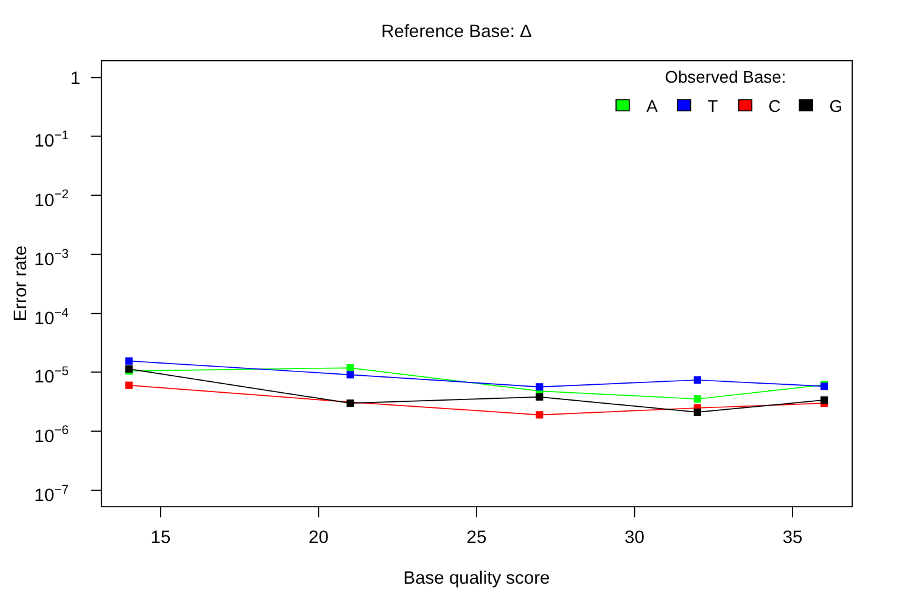Reference Base: Δ
1
10−1
10−2
10−3
10−4
10−5
10−6
10−7
15
20
25
30
35
Base quality score
Error rate
Observed Base:
A
T
C
G